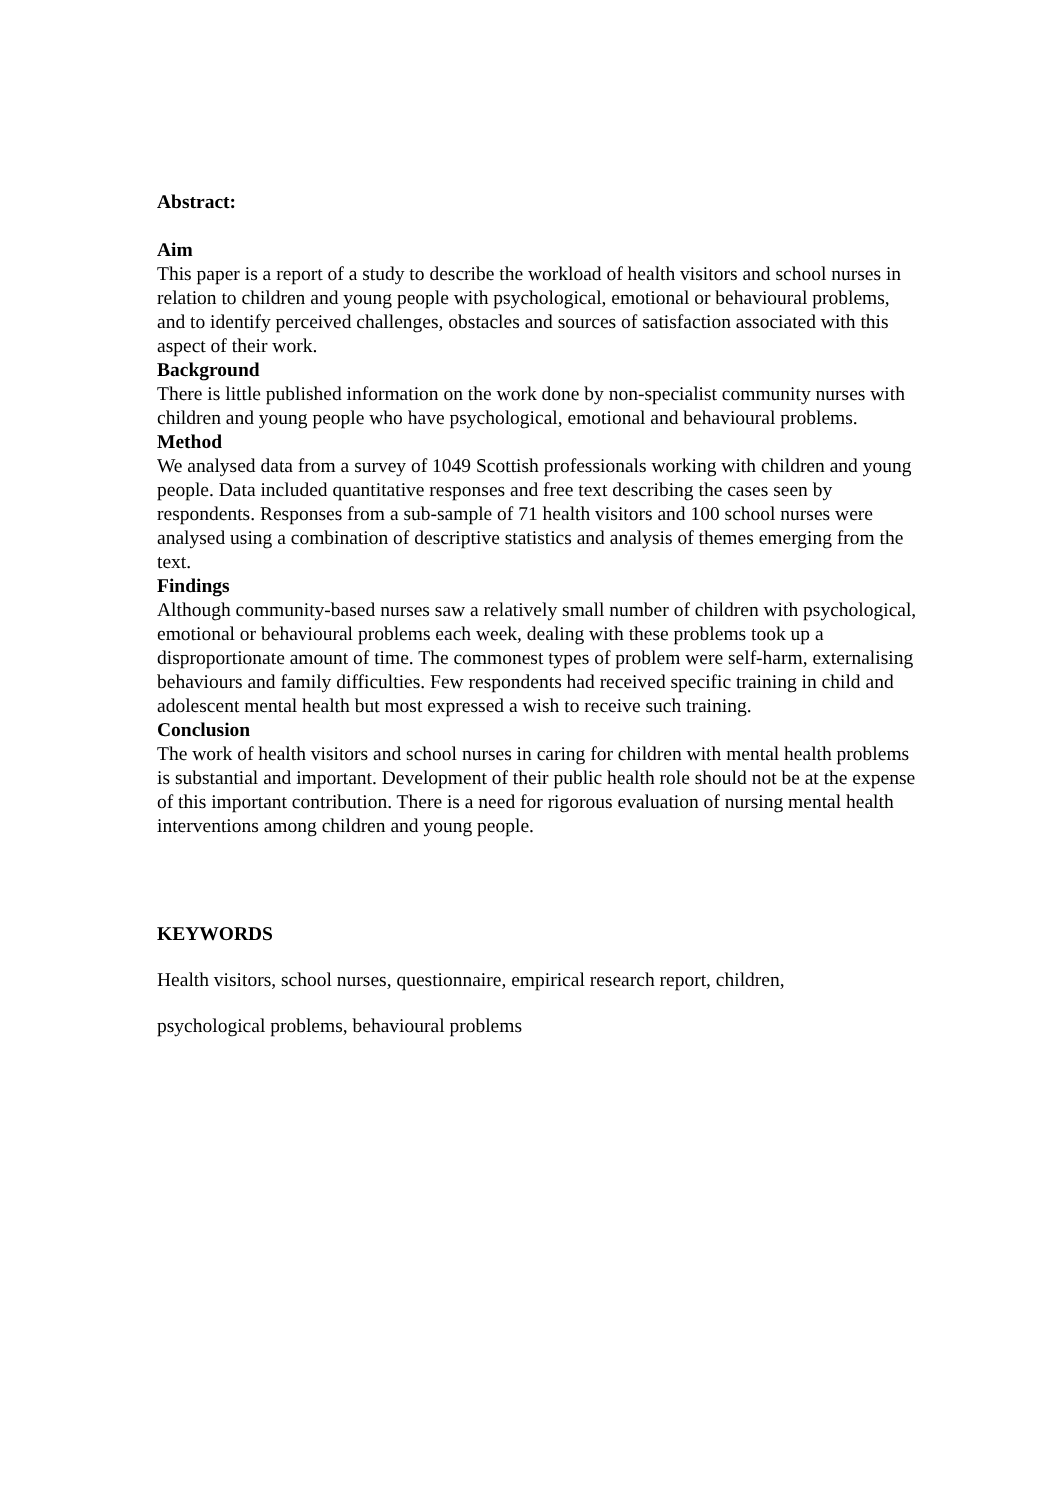Abstract:
Aim
This paper is a report of a study to describe the workload of health visitors and school nurses in relation to children and young people with psychological, emotional or behavioural problems, and to identify perceived challenges, obstacles and sources of satisfaction associated with this aspect of their work.
Background
There is little published information on the work done by non-specialist community nurses with children and young people who have psychological, emotional and behavioural problems.
Method
We analysed data from a survey of 1049 Scottish professionals working with children and young people. Data included quantitative responses and free text describing the cases seen by respondents. Responses from a sub-sample of 71 health visitors and 100 school nurses were analysed using a combination of descriptive statistics and analysis of themes emerging from the text.
Findings
Although community-based nurses saw a relatively small number of children with psychological, emotional or behavioural problems each week, dealing with these problems took up a disproportionate amount of time. The commonest types of problem were self-harm, externalising behaviours and family difficulties. Few respondents had received specific training in child and adolescent mental health but most expressed a wish to receive such training.
Conclusion
The work of health visitors and school nurses in caring for children with mental health problems is substantial and important. Development of their public health role should not be at the expense of this important contribution. There is a need for rigorous evaluation of nursing mental health interventions among children and young people.
KEYWORDS
Health visitors, school nurses, questionnaire, empirical research report, children,
psychological problems, behavioural problems